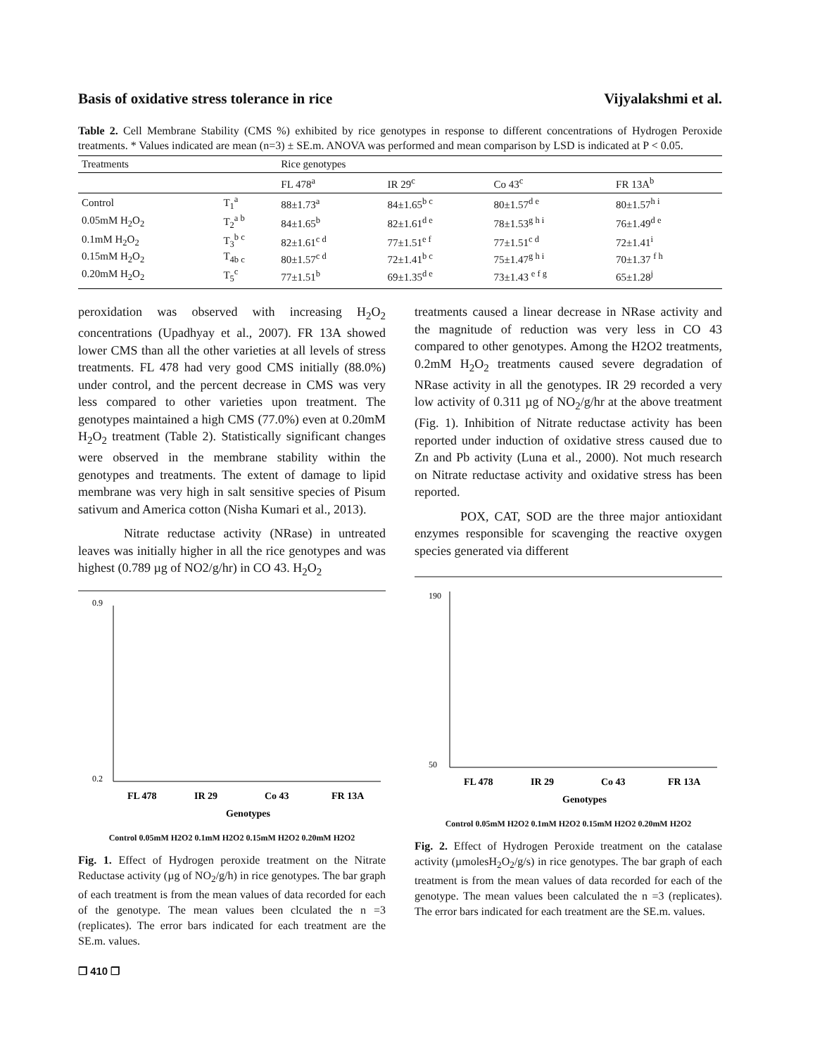Basis of oxidative stress tolerance in rice Vijyalakshmi et al.
Table 2. Cell Membrane Stability (CMS %) exhibited by rice genotypes in response to different concentrations of Hydrogen Peroxide treatments. * Values indicated are mean (n=3) ± SE.m. ANOVA was performed and mean comparison by LSD is indicated at P < 0.05.
| Treatments | | Rice genotypes | | | |
| --- | --- | --- | --- | --- | --- |
| | | FL 478<sup>a</sup> | IR 29<sup>c</sup> | Co 43<sup>c</sup> | FR 13A<sup>b</sup> |
| Control | T<sub>1</sub><sup>a</sup> | 88±1.73<sup>a</sup> | 84±1.65<sup>b c</sup> | 80±1.57<sup>d e</sup> | 80±1.57<sup>h i</sup> |
| 0.05mM H<sub>2</sub>O<sub>2</sub> | T<sub>2</sub><sup>a b</sup> | 84±1.65<sup>b</sup> | 82±1.61<sup>d e</sup> | 78±1.53<sup>g h i</sup> | 76±1.49<sup>d e</sup> |
| 0.1mM H<sub>2</sub>O<sub>2</sub> | T<sub>3</sub><sup>b c</sup> | 82±1.61<sup>c d</sup> | 77±1.51<sup>e f</sup> | 77±1.51<sup>c d</sup> | 72±1.41<sup>i</sup> |
| 0.15mM H<sub>2</sub>O<sub>2</sub> | T<sub>4b c</sub> | 80±1.57<sup>c d</sup> | 72±1.41<sup>b c</sup> | 75±1.47<sup>g h i</sup> | 70±1.37 <sup>f h</sup> |
| 0.20mM H<sub>2</sub>O<sub>2</sub> | T<sub>5</sub><sup>c</sup> | 77±1.51<sup>b</sup> | 69±1.35<sup>d e</sup> | 73±1.43 <sup>e f g</sup> | 65±1.28<sup>j</sup> |
peroxidation was observed with increasing H<sub>2</sub>O<sub>2</sub> concentrations (Upadhyay et al., 2007). FR 13A showed lower CMS than all the other varieties at all levels of stress treatments. FL 478 had very good CMS initially (88.0%) under control, and the percent decrease in CMS was very less compared to other varieties upon treatment. The genotypes maintained a high CMS (77.0%) even at 0.20mM H<sub>2</sub>O<sub>2</sub> treatment (Table 2). Statistically significant changes were observed in the membrane stability within the genotypes and treatments. The extent of damage to lipid membrane was very high in salt sensitive species of Pisum sativum and America cotton (Nisha Kumari et al., 2013).
Nitrate reductase activity (NRase) in untreated leaves was initially higher in all the rice genotypes and was highest (0.789 µg of NO2/g/hr) in CO 43. H<sub>2</sub>O<sub>2</sub>
0.9
0.2
FL 478
IR 29
Co 43
FR 13A
Genotypes
Control 0.05mM H2O2 0.1mM H2O2 0.15mM H2O2 0.20mM H2O2
Fig. 1. Effect of Hydrogen peroxide treatment on the Nitrate Reductase activity (µg of NO<sub>2</sub>/g/h) in rice genotypes. The bar graph of each treatment is from the mean values of data recorded for each of the genotype. The mean values been clculated the n =3 (replicates). The error bars indicated for each treatment are the SE.m. values.
❐ 410 ❐
treatments caused a linear decrease in NRase activity and the magnitude of reduction was very less in CO 43 compared to other genotypes. Among the H2O2 treatments, 0.2mM H<sub>2</sub>O<sub>2</sub> treatments caused severe degradation of NRase activity in all the genotypes. IR 29 recorded a very low activity of 0.311 µg of NO<sub>2</sub>/g/hr at the above treatment (Fig. 1). Inhibition of Nitrate reductase activity has been reported under induction of oxidative stress caused due to Zn and Pb activity (Luna et al., 2000). Not much research on Nitrate reductase activity and oxidative stress has been reported.
POX, CAT, SOD are the three major antioxidant enzymes responsible for scavenging the reactive oxygen species generated via different
190
50
FL 478
IR 29
Co 43
FR 13A
Genotypes
Control 0.05mM H2O2 0.1mM H2O2 0.15mM H2O2 0.20mM H2O2
Fig. 2. Effect of Hydrogen Peroxide treatment on the catalase activity (µmolesH<sub>2</sub>O<sub>2</sub>/g/s) in rice genotypes. The bar graph of each treatment is from the mean values of data recorded for each of the genotype. The mean values been calculated the n =3 (replicates). The error bars indicated for each treatment are the SE.m. values.